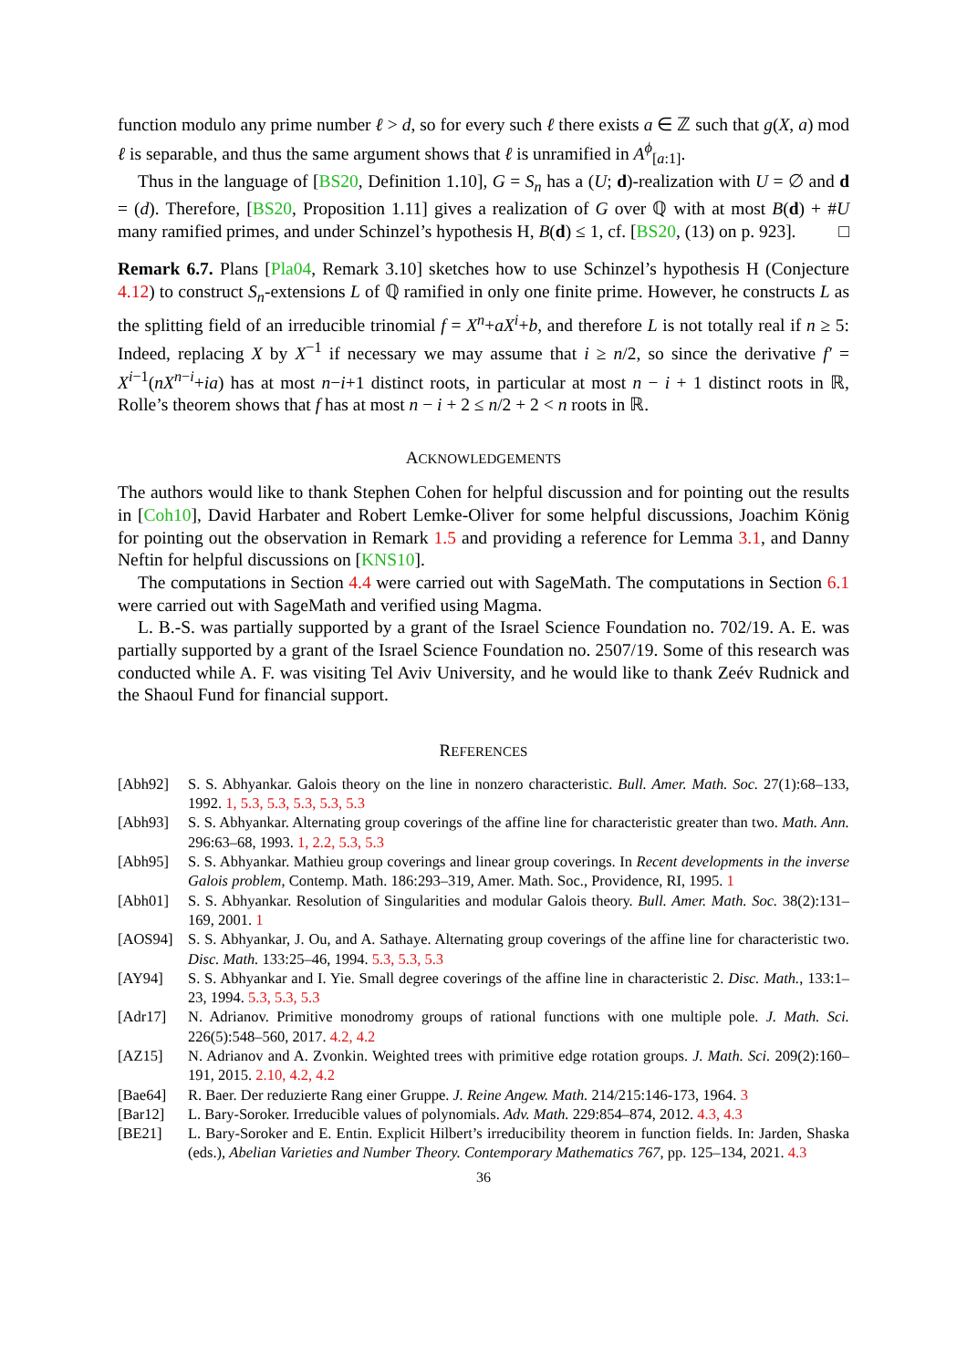function modulo any prime number ℓ > d, so for every such ℓ there exists a ∈ ℤ such that g(X, a) mod ℓ is separable, and thus the same argument shows that ℓ is unramified in A<sup>ϕ</sup><sub>[a:1]</sub>.
Thus in the language of [BS20, Definition 1.10], G = S<sub>n</sub> has a (U; d)-realization with U = ∅ and d = (d). Therefore, [BS20, Proposition 1.11] gives a realization of G over ℚ with at most B(d) + #U many ramified primes, and under Schinzel’s hypothesis H, B(d) ≤ 1, cf. [BS20, (13) on p. 923]. □
Remark 6.7. Plans [Pla04, Remark 3.10] sketches how to use Schinzel’s hypothesis H (Conjecture 4.12) to construct S<sub>n</sub>-extensions L of ℚ ramified in only one finite prime. However, he constructs L as the splitting field of an irreducible trinomial f = X<sup>n</sup>+aX<sup>i</sup>+b, and therefore L is not totally real if n ≥ 5: Indeed, replacing X by X<sup>−1</sup> if necessary we may assume that i ≥ n/2, so since the derivative f′ = X<sup>i−1</sup>(nX<sup>n−i</sup>+ia) has at most n−i+1 distinct roots, in particular at most n − i + 1 distinct roots in ℝ, Rolle’s theorem shows that f has at most n − i + 2 ≤ n/2 + 2 < n roots in ℝ.
ACKNOWLEDGEMENTS
The authors would like to thank Stephen Cohen for helpful discussion and for pointing out the results in [Coh10], David Harbater and Robert Lemke-Oliver for some helpful discussions, Joachim König for pointing out the observation in Remark 1.5 and providing a reference for Lemma 3.1, and Danny Neftin for helpful discussions on [KNS10].
The computations in Section 4.4 were carried out with SageMath. The computations in Section 6.1 were carried out with SageMath and verified using Magma.
L. B.-S. was partially supported by a grant of the Israel Science Foundation no. 702/19. A. E. was partially supported by a grant of the Israel Science Foundation no. 2507/19. Some of this research was conducted while A. F. was visiting Tel Aviv University, and he would like to thank Zeév Rudnick and the Shaoul Fund for financial support.
REFERENCES
[Abh92] S. S. Abhyankar. Galois theory on the line in nonzero characteristic. Bull. Amer. Math. Soc. 27(1):68–133, 1992. 1, 5.3, 5.3, 5.3, 5.3, 5.3
[Abh93] S. S. Abhyankar. Alternating group coverings of the affine line for characteristic greater than two. Math. Ann. 296:63–68, 1993. 1, 2.2, 5.3, 5.3
[Abh95] S. S. Abhyankar. Mathieu group coverings and linear group coverings. In Recent developments in the inverse Galois problem, Contemp. Math. 186:293–319, Amer. Math. Soc., Providence, RI, 1995. 1
[Abh01] S. S. Abhyankar. Resolution of Singularities and modular Galois theory. Bull. Amer. Math. Soc. 38(2):131–169, 2001. 1
[AOS94] S. S. Abhyankar, J. Ou, and A. Sathaye. Alternating group coverings of the affine line for characteristic two. Disc. Math. 133:25–46, 1994. 5.3, 5.3, 5.3
[AY94] S. S. Abhyankar and I. Yie. Small degree coverings of the affine line in characteristic 2. Disc. Math., 133:1–23, 1994. 5.3, 5.3, 5.3
[Adr17] N. Adrianov. Primitive monodromy groups of rational functions with one multiple pole. J. Math. Sci. 226(5):548–560, 2017. 4.2, 4.2
[AZ15] N. Adrianov and A. Zvonkin. Weighted trees with primitive edge rotation groups. J. Math. Sci. 209(2):160–191, 2015. 2.10, 4.2, 4.2
[Bae64] R. Baer. Der reduzierte Rang einer Gruppe. J. Reine Angew. Math. 214/215:146-173, 1964. 3
[Bar12] L. Bary-Soroker. Irreducible values of polynomials. Adv. Math. 229:854–874, 2012. 4.3, 4.3
[BE21] L. Bary-Soroker and E. Entin. Explicit Hilbert’s irreducibility theorem in function fields. In: Jarden, Shaska (eds.), Abelian Varieties and Number Theory. Contemporary Mathematics 767, pp. 125–134, 2021. 4.3
36